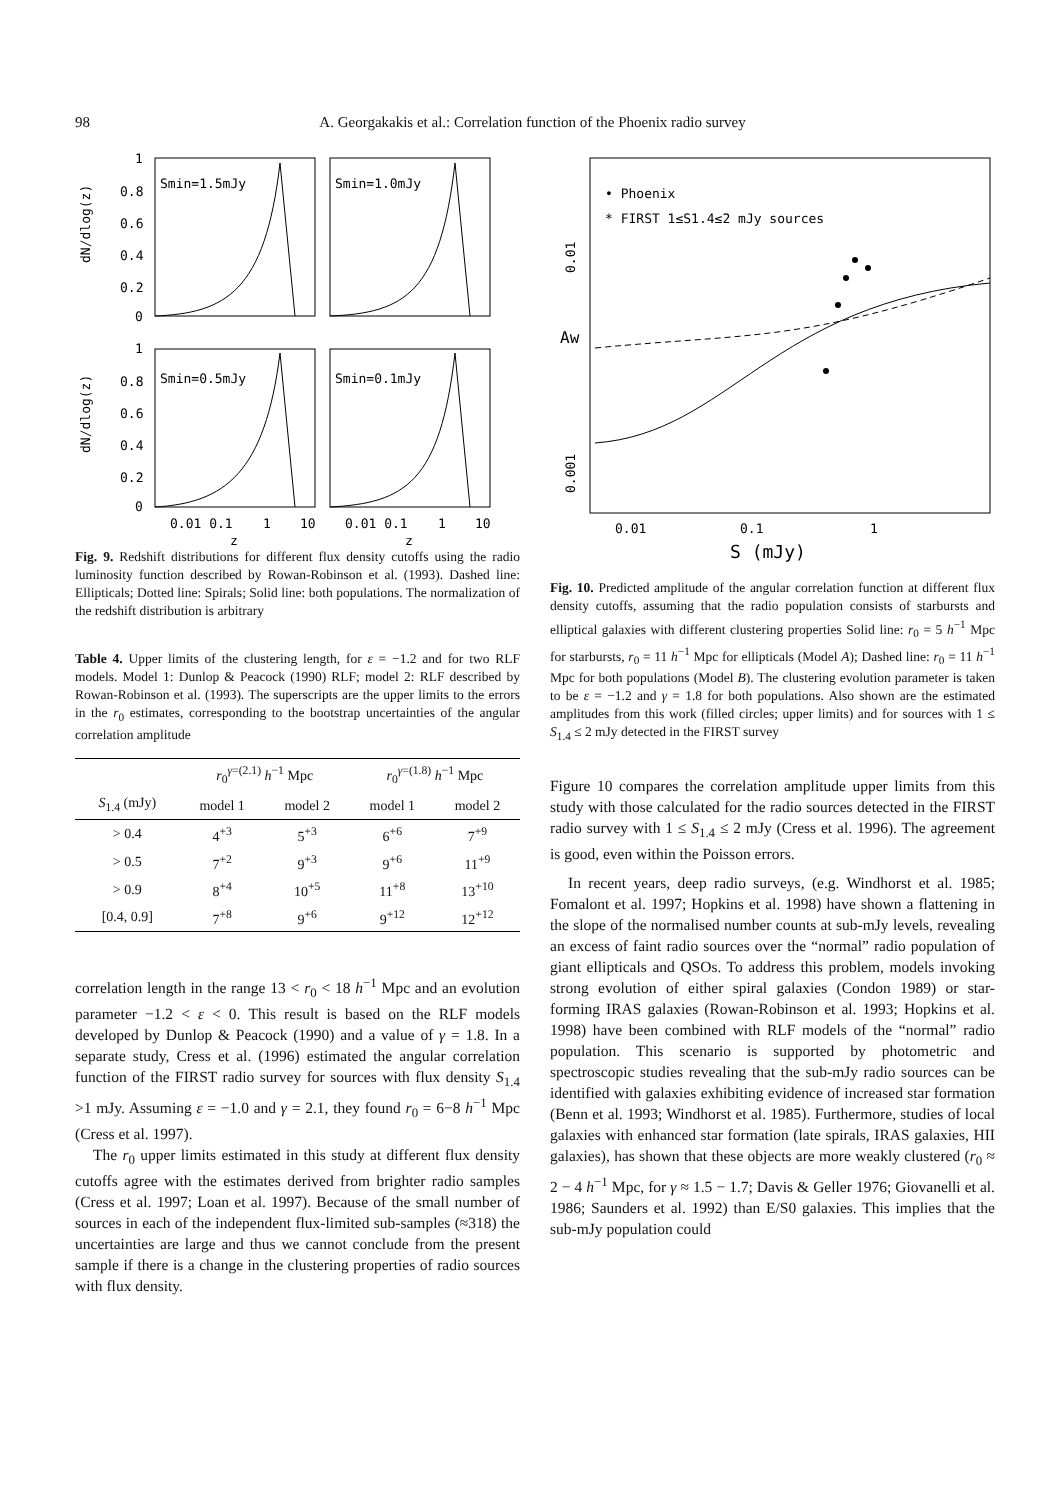98 A. Georgakakis et al.: Correlation function of the Phoenix radio survey
Smin=1.5mJy
Smin=1.0mJy
Smin=0.5mJy
Smin=0.1mJy
1
0.8
0.6
0.4
0.2
0
1
0.8
0.6
0.4
0.2
0
dN/dlog(z)
dN/dlog(z)
0.01 0.1
1
10
0.01 0.1
1
10
z
z
Fig. 9. Redshift distributions for different flux density cutoffs using the radio luminosity function described by Rowan-Robinson et al. (1993). Dashed line: Ellipticals; Dotted line: Spirals; Solid line: both populations. The normalization of the redshift distribution is arbitrary
Table 4. Upper limits of the clustering length, for ε = −1.2 and for two RLF models. Model 1: Dunlop & Peacock (1990) RLF; model 2: RLF described by Rowan-Robinson et al. (1993). The superscripts are the upper limits to the errors in the r<sub>0</sub> estimates, corresponding to the bootstrap uncertainties of the angular correlation amplitude
| | r<sub>0</sub><sup>γ=(2.1)</sup> h<sup>−1</sup> Mpc | | r<sub>0</sub><sup>γ=(1.8)</sup> h<sup>−1</sup> Mpc | |
| --- | --- | --- | --- | --- |
| S<sub>1.4</sub> (mJy) | model 1 | model 2 | model 1 | model 2 |
| > 0.4 | 4<sup>+3</sup> | 5<sup>+3</sup> | 6<sup>+6</sup> | 7<sup>+9</sup> |
| > 0.5 | 7<sup>+2</sup> | 9<sup>+3</sup> | 9<sup>+6</sup> | 11<sup>+9</sup> |
| > 0.9 | 8<sup>+4</sup> | 10<sup>+5</sup> | 11<sup>+8</sup> | 13<sup>+10</sup> |
| [0.4, 0.9] | 7<sup>+8</sup> | 9<sup>+6</sup> | 9<sup>+12</sup> | 12<sup>+12</sup> |
correlation length in the range 13 < r<sub>0</sub> < 18 h<sup>−1</sup> Mpc and an evolution parameter −1.2 < ε < 0. This result is based on the RLF models developed by Dunlop & Peacock (1990) and a value of γ = 1.8. In a separate study, Cress et al. (1996) estimated the angular correlation function of the FIRST radio survey for sources with flux density S<sub>1.4</sub> >1 mJy. Assuming ε = −1.0 and γ = 2.1, they found r<sub>0</sub> = 6−8 h<sup>−1</sup> Mpc (Cress et al. 1997).
The r<sub>0</sub> upper limits estimated in this study at different flux density cutoffs agree with the estimates derived from brighter radio samples (Cress et al. 1997; Loan et al. 1997). Because of the small number of sources in each of the independent flux-limited sub-samples (≈318) the uncertainties are large and thus we cannot conclude from the present sample if there is a change in the clustering properties of radio sources with flux density.
• Phoenix
* FIRST 1≤S1.4≤2 mJy sources
0.01
0.001
Aw
0.01
0.1
1
S (mJy)
Fig. 10. Predicted amplitude of the angular correlation function at different flux density cutoffs, assuming that the radio population consists of starbursts and elliptical galaxies with different clustering properties Solid line: r<sub>0</sub> = 5 h<sup>−1</sup> Mpc for starbursts, r<sub>0</sub> = 11 h<sup>−1</sup> Mpc for ellipticals (Model A); Dashed line: r<sub>0</sub> = 11 h<sup>−1</sup> Mpc for both populations (Model B). The clustering evolution parameter is taken to be ε = −1.2 and γ = 1.8 for both populations. Also shown are the estimated amplitudes from this work (filled circles; upper limits) and for sources with 1 ≤ S<sub>1.4</sub> ≤ 2 mJy detected in the FIRST survey
Figure 10 compares the correlation amplitude upper limits from this study with those calculated for the radio sources detected in the FIRST radio survey with 1 ≤ S<sub>1.4</sub> ≤ 2 mJy (Cress et al. 1996). The agreement is good, even within the Poisson errors.
In recent years, deep radio surveys, (e.g. Windhorst et al. 1985; Fomalont et al. 1997; Hopkins et al. 1998) have shown a flattening in the slope of the normalised number counts at sub-mJy levels, revealing an excess of faint radio sources over the “normal” radio population of giant ellipticals and QSOs. To address this problem, models invoking strong evolution of either spiral galaxies (Condon 1989) or star-forming IRAS galaxies (Rowan-Robinson et al. 1993; Hopkins et al. 1998) have been combined with RLF models of the “normal” radio population. This scenario is supported by photometric and spectroscopic studies revealing that the sub-mJy radio sources can be identified with galaxies exhibiting evidence of increased star formation (Benn et al. 1993; Windhorst et al. 1985). Furthermore, studies of local galaxies with enhanced star formation (late spirals, IRAS galaxies, HII galaxies), has shown that these objects are more weakly clustered (r<sub>0</sub> ≈ 2 − 4 h<sup>−1</sup> Mpc, for γ ≈ 1.5 − 1.7; Davis & Geller 1976; Giovanelli et al. 1986; Saunders et al. 1992) than E/S0 galaxies. This implies that the sub-mJy population could